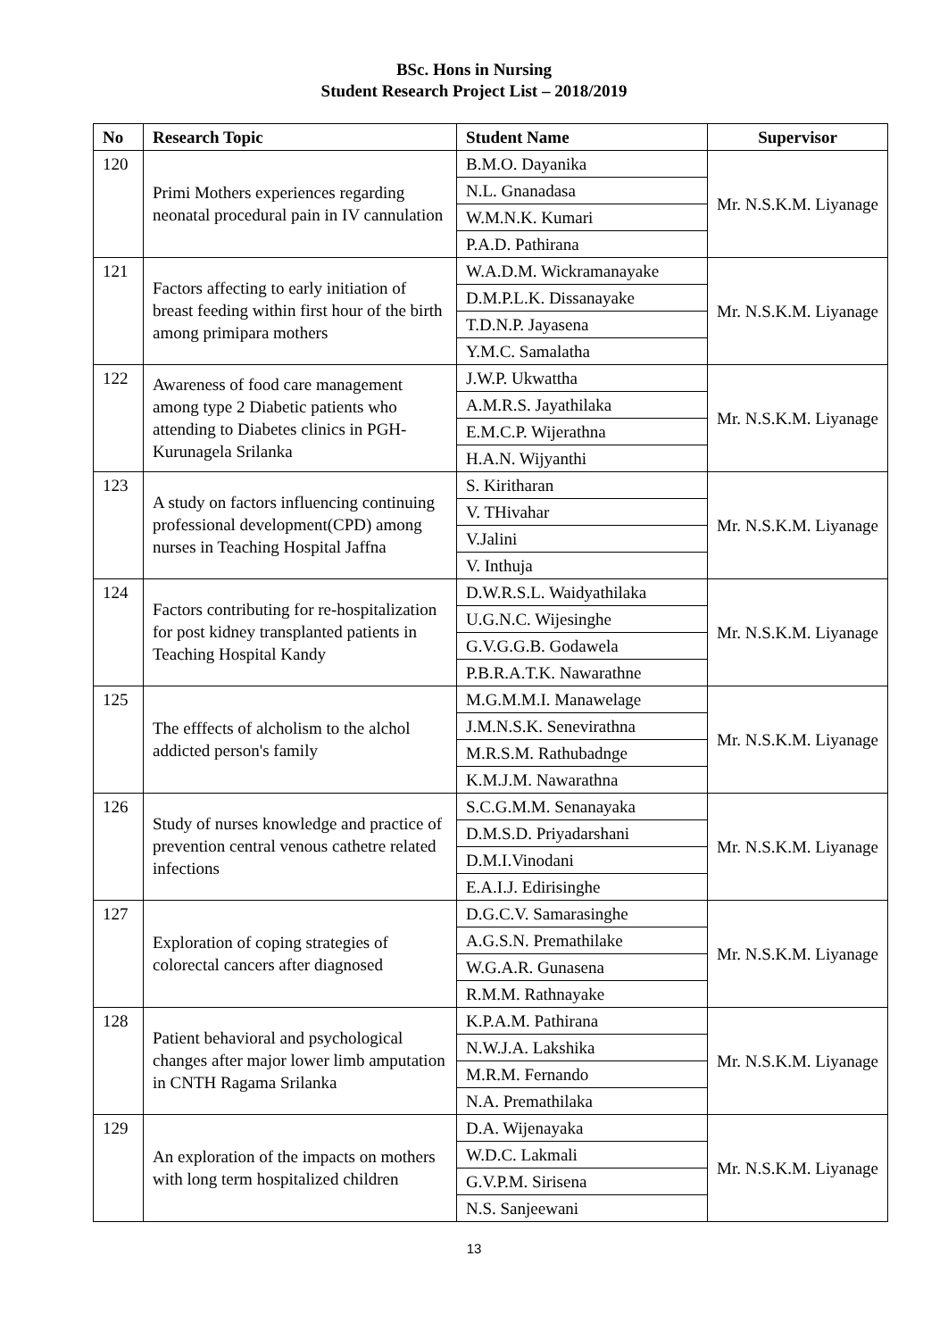BSc. Hons in Nursing
Student Research Project List – 2018/2019
| No | Research Topic | Student Name | Supervisor |
| --- | --- | --- | --- |
| 120 | Primi Mothers experiences regarding neonatal procedural pain in IV cannulation | B.M.O. Dayanika | Mr. N.S.K.M. Liyanage |
| | | N.L. Gnanadasa | |
| | | W.M.N.K. Kumari | |
| | | P.A.D. Pathirana | |
| 121 | Factors affecting to early initiation of breast feeding within first hour of the birth among primipara mothers | W.A.D.M. Wickramanayake | Mr. N.S.K.M. Liyanage |
| | | D.M.P.L.K. Dissanayake | |
| | | T.D.N.P. Jayasena | |
| | | Y.M.C. Samalatha | |
| 122 | Awareness of food care management among type 2 Diabetic patients who attending to Diabetes clinics in PGH-Kurunagela Srilanka | J.W.P. Ukwattha | Mr. N.S.K.M. Liyanage |
| | | A.M.R.S. Jayathilaka | |
| | | E.M.C.P. Wijerathna | |
| | | H.A.N. Wijyanthi | |
| 123 | A study on factors influencing continuing professional development(CPD) among nurses in Teaching Hospital Jaffna | S. Kiritharan | Mr. N.S.K.M. Liyanage |
| | | V. THivahar | |
| | | V.Jalini | |
| | | V. Inthuja | |
| 124 | Factors contributing for re-hospitalization for post kidney transplanted patients in Teaching Hospital Kandy | D.W.R.S.L. Waidyathilaka | Mr. N.S.K.M. Liyanage |
| | | U.G.N.C. Wijesinghe | |
| | | G.V.G.G.B. Godawela | |
| | | P.B.R.A.T.K. Nawarathne | |
| 125 | The efffects of alcholism to the alchol addicted person's family | M.G.M.M.I. Manawelage | Mr. N.S.K.M. Liyanage |
| | | J.M.N.S.K. Senevirathna | |
| | | M.R.S.M. Rathubadnge | |
| | | K.M.J.M. Nawarathna | |
| 126 | Study of nurses knowledge and practice of prevention central venous cathetre related infections | S.C.G.M.M. Senanayaka | Mr. N.S.K.M. Liyanage |
| | | D.M.S.D. Priyadarshani | |
| | | D.M.I.Vinodani | |
| | | E.A.I.J. Edirisinghe | |
| 127 | Exploration of coping strategies of colorectal cancers after diagnosed | D.G.C.V. Samarasinghe | Mr. N.S.K.M. Liyanage |
| | | A.G.S.N. Premathilake | |
| | | W.G.A.R. Gunasena | |
| | | R.M.M. Rathnayake | |
| 128 | Patient behavioral and psychological changes after major lower limb amputation in CNTH Ragama Srilanka | K.P.A.M. Pathirana | Mr. N.S.K.M. Liyanage |
| | | N.W.J.A. Lakshika | |
| | | M.R.M. Fernando | |
| | | N.A. Premathilaka | |
| 129 | An exploration of the impacts on mothers with long term hospitalized children | D.A. Wijenayaka | Mr. N.S.K.M. Liyanage |
| | | W.D.C. Lakmali | |
| | | G.V.P.M. Sirisena | |
| | | N.S. Sanjeewani | |
13